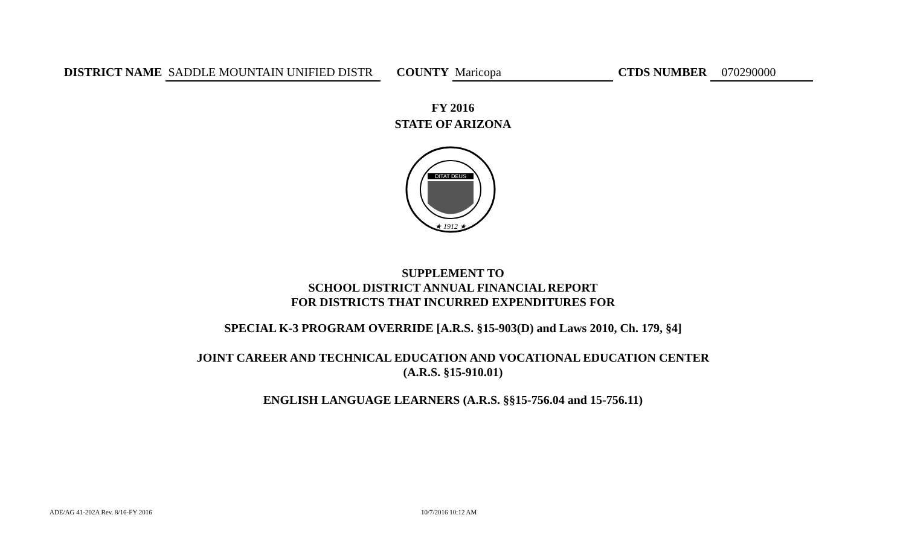DISTRICT NAME SADDLE MOUNTAIN UNIFIED DISTR COUNTY Maricopa CTDS NUMBER 070290000
FY 2016
STATE OF ARIZONA
DITAT DEUS
★ 1912 ★
SUPPLEMENT TO
SCHOOL DISTRICT ANNUAL FINANCIAL REPORT
FOR DISTRICTS THAT INCURRED EXPENDITURES FOR
SPECIAL K-3 PROGRAM OVERRIDE [A.R.S. §15-903(D) and Laws 2010, Ch. 179, §4]
JOINT CAREER AND TECHNICAL EDUCATION AND VOCATIONAL EDUCATION CENTER
(A.R.S. §15-910.01)
ENGLISH LANGUAGE LEARNERS (A.R.S. §§15-756.04 and 15-756.11)
ADE/AG 41-202A Rev. 8/16-FY 2016
10/7/2016 10:12 AM